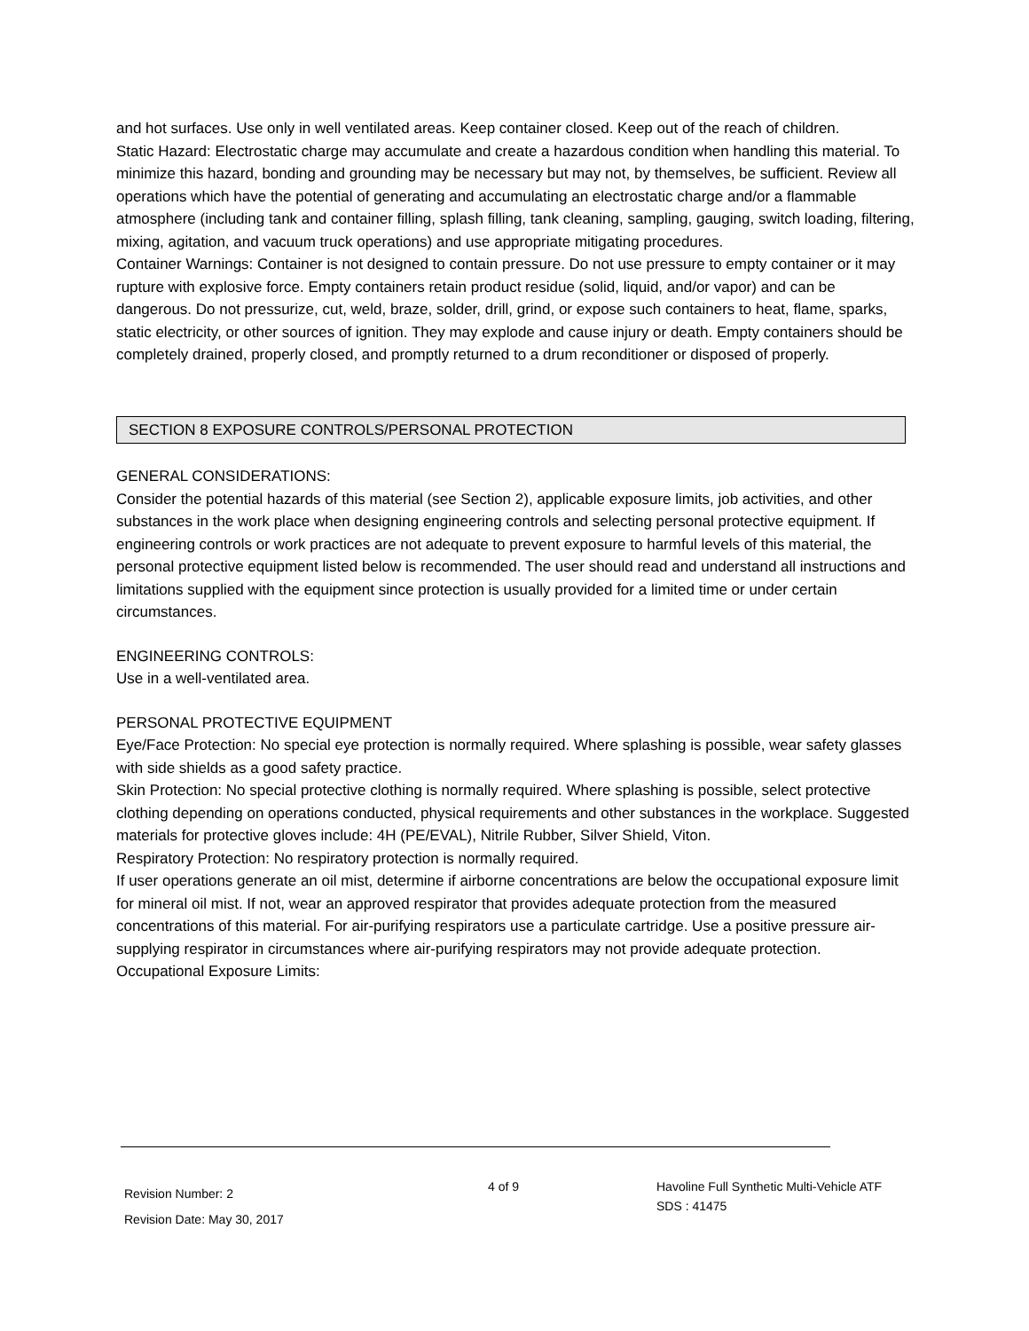and hot surfaces. Use only in well ventilated areas. Keep container closed. Keep out of the reach of children.
Static Hazard: Electrostatic charge may accumulate and create a hazardous condition when handling this material. To minimize this hazard, bonding and grounding may be necessary but may not, by themselves, be sufficient. Review all operations which have the potential of generating and accumulating an electrostatic charge and/or a flammable atmosphere (including tank and container filling, splash filling, tank cleaning, sampling, gauging, switch loading, filtering, mixing, agitation, and vacuum truck operations) and use appropriate mitigating procedures.
Container Warnings: Container is not designed to contain pressure. Do not use pressure to empty container or it may rupture with explosive force. Empty containers retain product residue (solid, liquid, and/or vapor) and can be dangerous. Do not pressurize, cut, weld, braze, solder, drill, grind, or expose such containers to heat, flame, sparks, static electricity, or other sources of ignition. They may explode and cause injury or death. Empty containers should be completely drained, properly closed, and promptly returned to a drum reconditioner or disposed of properly.
SECTION 8 EXPOSURE CONTROLS/PERSONAL PROTECTION
GENERAL CONSIDERATIONS:
Consider the potential hazards of this material (see Section 2), applicable exposure limits, job activities, and other substances in the work place when designing engineering controls and selecting personal protective equipment. If engineering controls or work practices are not adequate to prevent exposure to harmful levels of this material, the personal protective equipment listed below is recommended. The user should read and understand all instructions and limitations supplied with the equipment since protection is usually provided for a limited time or under certain circumstances.
ENGINEERING CONTROLS:
Use in a well-ventilated area.
PERSONAL PROTECTIVE EQUIPMENT
Eye/Face Protection: No special eye protection is normally required. Where splashing is possible, wear safety glasses with side shields as a good safety practice.
Skin Protection: No special protective clothing is normally required. Where splashing is possible, select protective clothing depending on operations conducted, physical requirements and other substances in the workplace. Suggested materials for protective gloves include: 4H (PE/EVAL), Nitrile Rubber, Silver Shield, Viton.
Respiratory Protection: No respiratory protection is normally required.
If user operations generate an oil mist, determine if airborne concentrations are below the occupational exposure limit for mineral oil mist. If not, wear an approved respirator that provides adequate protection from the measured concentrations of this material. For air-purifying respirators use a particulate cartridge. Use a positive pressure air-supplying respirator in circumstances where air-purifying respirators may not provide adequate protection.
Occupational Exposure Limits:
Revision Number: 2
Revision Date: May 30, 2017
4 of 9 Havoline Full Synthetic Multi-Vehicle ATF
SDS : 41475